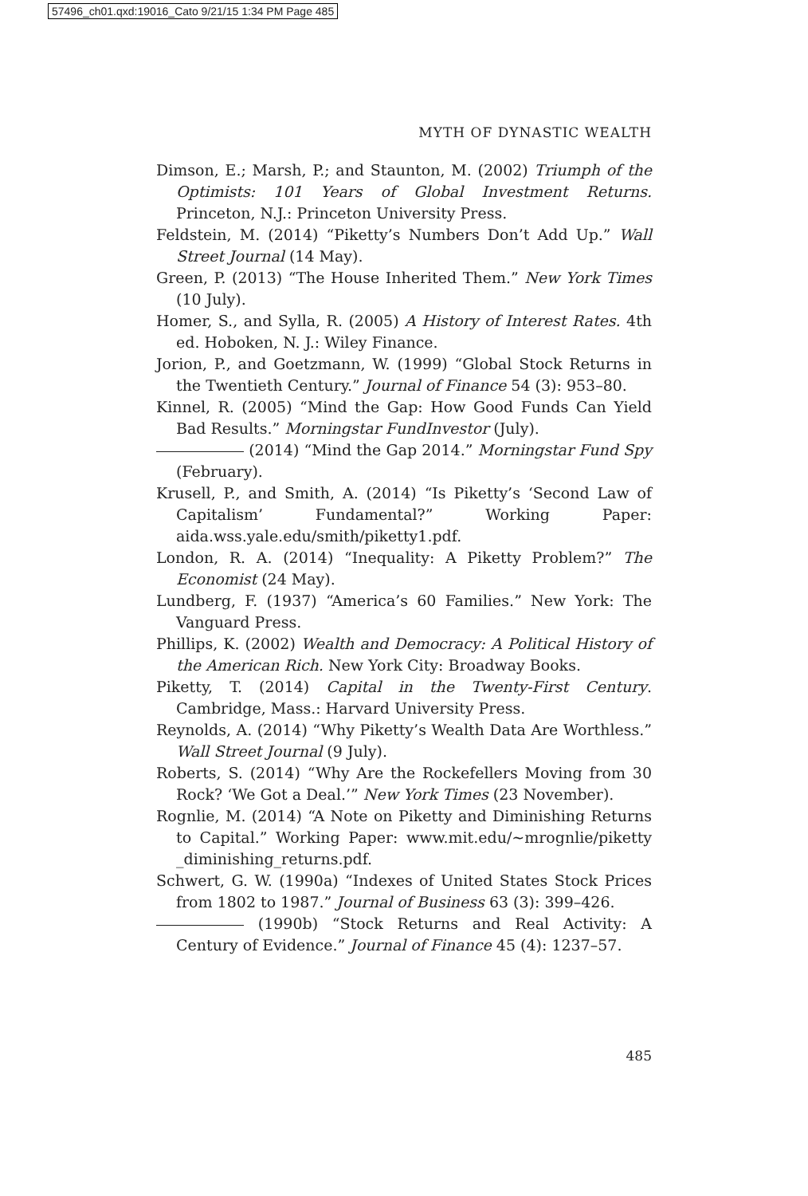57496_ch01.qxd:19016_Cato 9/21/15 1:34 PM Page 485
MYTH OF DYNASTIC WEALTH
Dimson, E.; Marsh, P.; and Staunton, M. (2002) Triumph of the Optimists: 101 Years of Global Investment Returns. Princeton, N.J.: Princeton University Press.
Feldstein, M. (2014) “Piketty’s Numbers Don’t Add Up.” Wall Street Journal (14 May).
Green, P. (2013) “The House Inherited Them.” New York Times (10 July).
Homer, S., and Sylla, R. (2005) A History of Interest Rates. 4th ed. Hoboken, N. J.: Wiley Finance.
Jorion, P., and Goetzmann, W. (1999) “Global Stock Returns in the Twentieth Century.” Journal of Finance 54 (3): 953–80.
Kinnel, R. (2005) “Mind the Gap: How Good Funds Can Yield Bad Results.” Morningstar FundInvestor (July).
(2014) “Mind the Gap 2014.” Morningstar Fund Spy (February).
Krusell, P., and Smith, A. (2014) “Is Piketty’s ‘Second Law of Capitalism’ Fundamental?” Working Paper: aida.wss.yale.edu/smith/piketty1.pdf.
London, R. A. (2014) “Inequality: A Piketty Problem?” The Economist (24 May).
Lundberg, F. (1937) “America’s 60 Families.” New York: The Vanguard Press.
Phillips, K. (2002) Wealth and Democracy: A Political History of the American Rich. New York City: Broadway Books.
Piketty, T. (2014) Capital in the Twenty-First Century. Cambridge, Mass.: Harvard University Press.
Reynolds, A. (2014) “Why Piketty’s Wealth Data Are Worthless.” Wall Street Journal (9 July).
Roberts, S. (2014) “Why Are the Rockefellers Moving from 30 Rock? ‘We Got a Deal.’” New York Times (23 November).
Rognlie, M. (2014) “A Note on Piketty and Diminishing Returns to Capital.” Working Paper: www.mit.edu/~mrognlie/piketty _diminishing_returns.pdf.
Schwert, G. W. (1990a) “Indexes of United States Stock Prices from 1802 to 1987.” Journal of Business 63 (3): 399–426.
(1990b) “Stock Returns and Real Activity: A Century of Evidence.” Journal of Finance 45 (4): 1237–57.
485